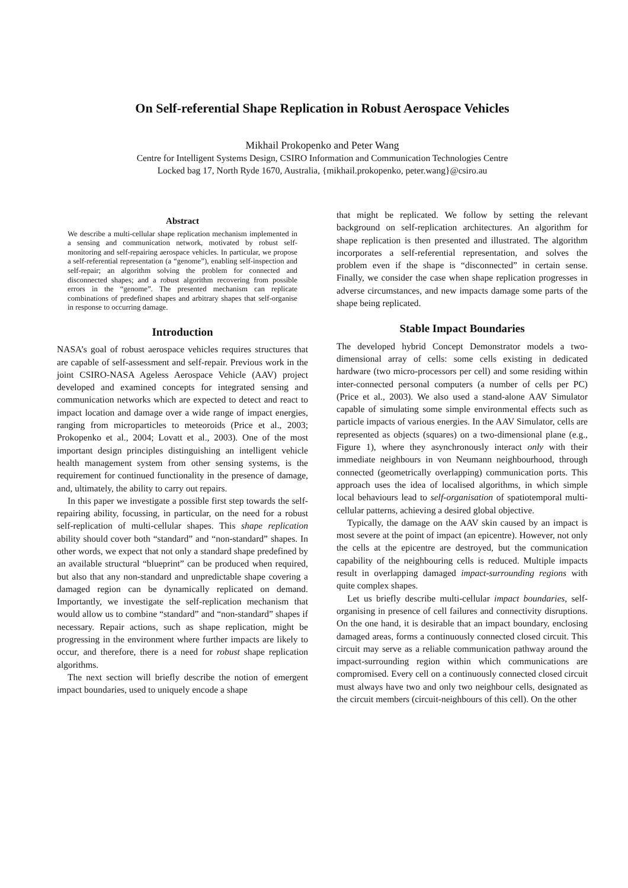On Self-referential Shape Replication in Robust Aerospace Vehicles
Mikhail Prokopenko and Peter Wang
Centre for Intelligent Systems Design, CSIRO Information and Communication Technologies Centre
Locked bag 17, North Ryde 1670, Australia, {mikhail.prokopenko, peter.wang}@csiro.au
Abstract
We describe a multi-cellular shape replication mechanism implemented in a sensing and communication network, motivated by robust self-monitoring and self-repairing aerospace vehicles. In particular, we propose a self-referential representation (a “genome”), enabling self-inspection and self-repair; an algorithm solving the problem for connected and disconnected shapes; and a robust algorithm recovering from possible errors in the “genome”. The presented mechanism can replicate combinations of predefined shapes and arbitrary shapes that self-organise in response to occurring damage.
Introduction
NASA’s goal of robust aerospace vehicles requires structures that are capable of self-assessment and self-repair. Previous work in the joint CSIRO-NASA Ageless Aerospace Vehicle (AAV) project developed and examined concepts for integrated sensing and communication networks which are expected to detect and react to impact location and damage over a wide range of impact energies, ranging from microparticles to meteoroids (Price et al., 2003; Prokopenko et al., 2004; Lovatt et al., 2003). One of the most important design principles distinguishing an intelligent vehicle health management system from other sensing systems, is the requirement for continued functionality in the presence of damage, and, ultimately, the ability to carry out repairs.
In this paper we investigate a possible first step towards the self-repairing ability, focussing, in particular, on the need for a robust self-replication of multi-cellular shapes. This shape replication ability should cover both “standard” and “non-standard” shapes. In other words, we expect that not only a standard shape predefined by an available structural “blueprint” can be produced when required, but also that any non-standard and unpredictable shape covering a damaged region can be dynamically replicated on demand. Importantly, we investigate the self-replication mechanism that would allow us to combine “standard” and “non-standard” shapes if necessary. Repair actions, such as shape replication, might be progressing in the environment where further impacts are likely to occur, and therefore, there is a need for robust shape replication algorithms.
The next section will briefly describe the notion of emergent impact boundaries, used to uniquely encode a shape
that might be replicated. We follow by setting the relevant background on self-replication architectures. An algorithm for shape replication is then presented and illustrated. The algorithm incorporates a self-referential representation, and solves the problem even if the shape is “disconnected” in certain sense. Finally, we consider the case when shape replication progresses in adverse circumstances, and new impacts damage some parts of the shape being replicated.
Stable Impact Boundaries
The developed hybrid Concept Demonstrator models a two-dimensional array of cells: some cells existing in dedicated hardware (two micro-processors per cell) and some residing within inter-connected personal computers (a number of cells per PC) (Price et al., 2003). We also used a stand-alone AAV Simulator capable of simulating some simple environmental effects such as particle impacts of various energies. In the AAV Simulator, cells are represented as objects (squares) on a two-dimensional plane (e.g., Figure 1), where they asynchronously interact only with their immediate neighbours in von Neumann neighbourhood, through connected (geometrically overlapping) communication ports. This approach uses the idea of localised algorithms, in which simple local behaviours lead to self-organisation of spatiotemporal multi-cellular patterns, achieving a desired global objective.
Typically, the damage on the AAV skin caused by an impact is most severe at the point of impact (an epicentre). However, not only the cells at the epicentre are destroyed, but the communication capability of the neighbouring cells is reduced. Multiple impacts result in overlapping damaged impact-surrounding regions with quite complex shapes.
Let us briefly describe multi-cellular impact boundaries, self-organising in presence of cell failures and connectivity disruptions. On the one hand, it is desirable that an impact boundary, enclosing damaged areas, forms a continuously connected closed circuit. This circuit may serve as a reliable communication pathway around the impact-surrounding region within which communications are compromised. Every cell on a continuously connected closed circuit must always have two and only two neighbour cells, designated as the circuit members (circuit-neighbours of this cell). On the other